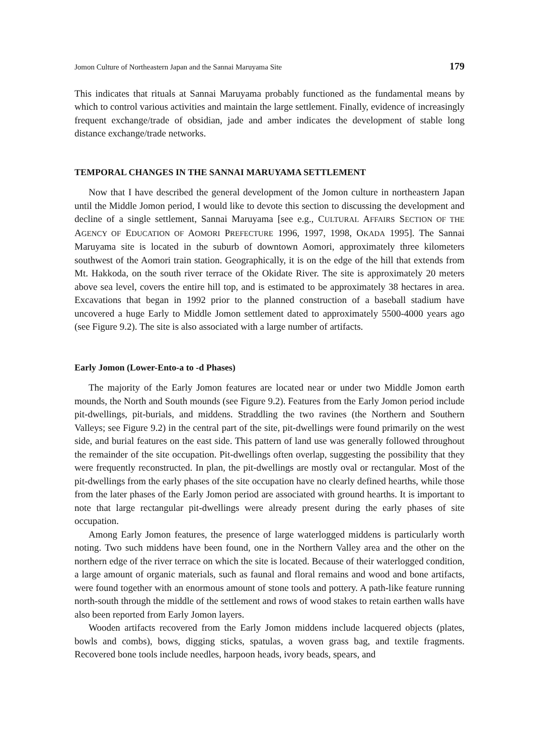Jomon Culture of Northeastern Japan and the Sannai Maruyama Site 179
This indicates that rituals at Sannai Maruyama probably functioned as the fundamental means by which to control various activities and maintain the large settlement. Finally, evidence of increasingly frequent exchange/trade of obsidian, jade and amber indicates the development of stable long distance exchange/trade networks.
TEMPORAL CHANGES IN THE SANNAI MARUYAMA SETTLEMENT
Now that I have described the general development of the Jomon culture in northeastern Japan until the Middle Jomon period, I would like to devote this section to discussing the development and decline of a single settlement, Sannai Maruyama [see e.g., CULTURAL AFFAIRS SECTION OF THE AGENCY OF EDUCATION OF AOMORI PREFECTURE 1996, 1997, 1998, OKADA 1995]. The Sannai Maruyama site is located in the suburb of downtown Aomori, approximately three kilometers southwest of the Aomori train station. Geographically, it is on the edge of the hill that extends from Mt. Hakkoda, on the south river terrace of the Okidate River. The site is approximately 20 meters above sea level, covers the entire hill top, and is estimated to be approximately 38 hectares in area. Excavations that began in 1992 prior to the planned construction of a baseball stadium have uncovered a huge Early to Middle Jomon settlement dated to approximately 5500-4000 years ago (see Figure 9.2). The site is also associated with a large number of artifacts.
Early Jomon (Lower-Ento-a to -d Phases)
The majority of the Early Jomon features are located near or under two Middle Jomon earth mounds, the North and South mounds (see Figure 9.2). Features from the Early Jomon period include pit-dwellings, pit-burials, and middens. Straddling the two ravines (the Northern and Southern Valleys; see Figure 9.2) in the central part of the site, pit-dwellings were found primarily on the west side, and burial features on the east side. This pattern of land use was generally followed throughout the remainder of the site occupation. Pit-dwellings often overlap, suggesting the possibility that they were frequently reconstructed. In plan, the pit-dwellings are mostly oval or rectangular. Most of the pit-dwellings from the early phases of the site occupation have no clearly defined hearths, while those from the later phases of the Early Jomon period are associated with ground hearths. It is important to note that large rectangular pit-dwellings were already present during the early phases of site occupation.
Among Early Jomon features, the presence of large waterlogged middens is particularly worth noting. Two such middens have been found, one in the Northern Valley area and the other on the northern edge of the river terrace on which the site is located. Because of their waterlogged condition, a large amount of organic materials, such as faunal and floral remains and wood and bone artifacts, were found together with an enormous amount of stone tools and pottery. A path-like feature running north-south through the middle of the settlement and rows of wood stakes to retain earthen walls have also been reported from Early Jomon layers.
Wooden artifacts recovered from the Early Jomon middens include lacquered objects (plates, bowls and combs), bows, digging sticks, spatulas, a woven grass bag, and textile fragments. Recovered bone tools include needles, harpoon heads, ivory beads, spears, and